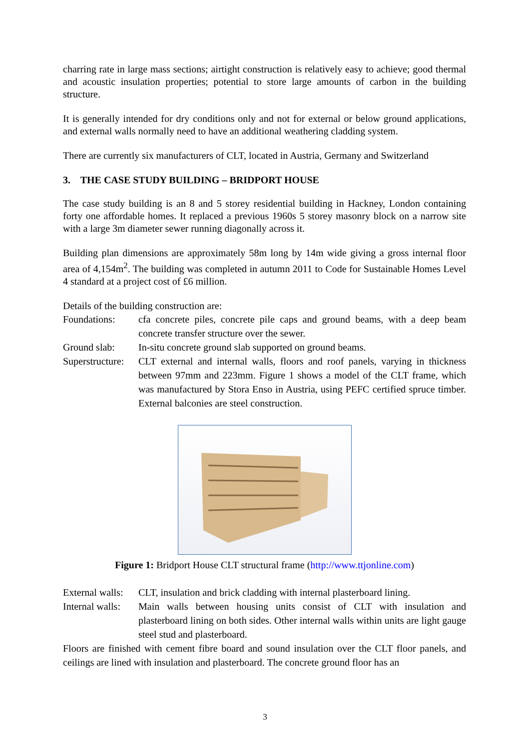charring rate in large mass sections; airtight construction is relatively easy to achieve; good thermal and acoustic insulation properties; potential to store large amounts of carbon in the building structure.
It is generally intended for dry conditions only and not for external or below ground applications, and external walls normally need to have an additional weathering cladding system.
There are currently six manufacturers of CLT, located in Austria, Germany and Switzerland
3. THE CASE STUDY BUILDING – BRIDPORT HOUSE
The case study building is an 8 and 5 storey residential building in Hackney, London containing forty one affordable homes. It replaced a previous 1960s 5 storey masonry block on a narrow site with a large 3m diameter sewer running diagonally across it.
Building plan dimensions are approximately 58m long by 14m wide giving a gross internal floor area of 4,154m<sup>2</sup>. The building was completed in autumn 2011 to Code for Sustainable Homes Level 4 standard at a project cost of £6 million.
Details of the building construction are:
Foundations: cfa concrete piles, concrete pile caps and ground beams, with a deep beam concrete transfer structure over the sewer.
Ground slab: In-situ concrete ground slab supported on ground beams.
Superstructure:
CLT external and internal walls, floors and roof panels, varying in thickness between 97mm and 223mm. Figure 1 shows a model of the CLT frame, which was manufactured by Stora Enso in Austria, using PEFC certified spruce timber. External balconies are steel construction.
Figure 1: Bridport House CLT structural frame (http://www.ttjonline.com)
External walls:
CLT, insulation and brick cladding with internal plasterboard lining.
Internal walls:
Main walls between housing units consist of CLT with insulation and plasterboard lining on both sides. Other internal walls within units are light gauge steel stud and plasterboard.
Floors are finished with cement fibre board and sound insulation over the CLT floor panels, and ceilings are lined with insulation and plasterboard. The concrete ground floor has an
3